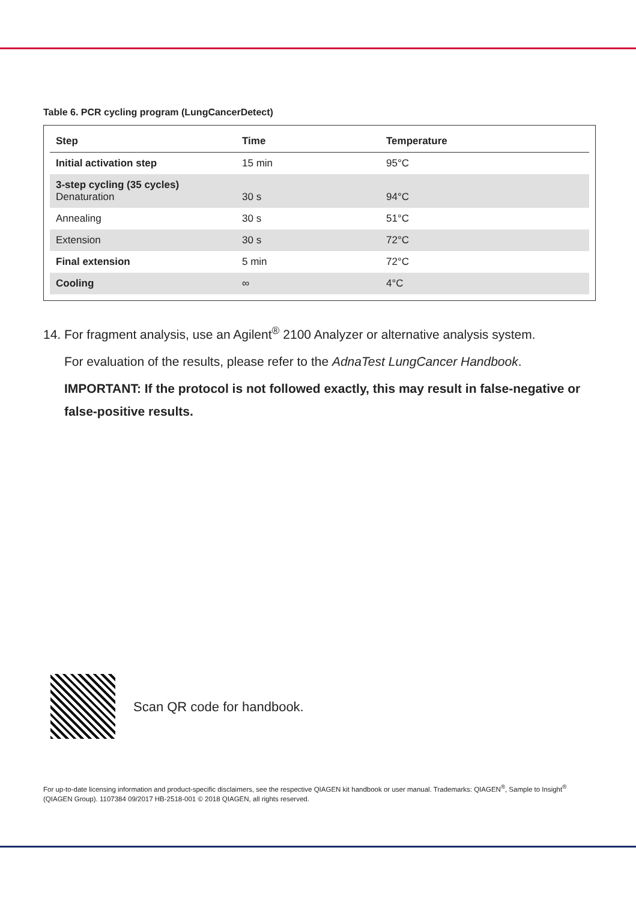Table 6. PCR cycling program (LungCancerDetect)
| Step | Time | Temperature |
| --- | --- | --- |
| Initial activation step | 15 min | 95°C |
| 3-step cycling (35 cycles) Denaturation | 30 s | 94°C |
| Annealing | 30 s | 51°C |
| Extension | 30 s | 72°C |
| Final extension | 5 min | 72°C |
| Cooling | ∞ | 4°C |
14. For fragment analysis, use an Agilent<sup>®</sup> 2100 Analyzer or alternative analysis system.
For evaluation of the results, please refer to the AdnaTest LungCancer Handbook.
IMPORTANT: If the protocol is not followed exactly, this may result in false-negative or false-positive results.
Scan QR code for handbook.
For up-to-date licensing information and product-specific disclaimers, see the respective QIAGEN kit handbook or user manual. Trademarks: QIAGEN<sup>®</sup>, Sample to Insight<sup>®</sup> (QIAGEN Group). 1107384 09/2017 HB-2518-001 © 2018 QIAGEN, all rights reserved.